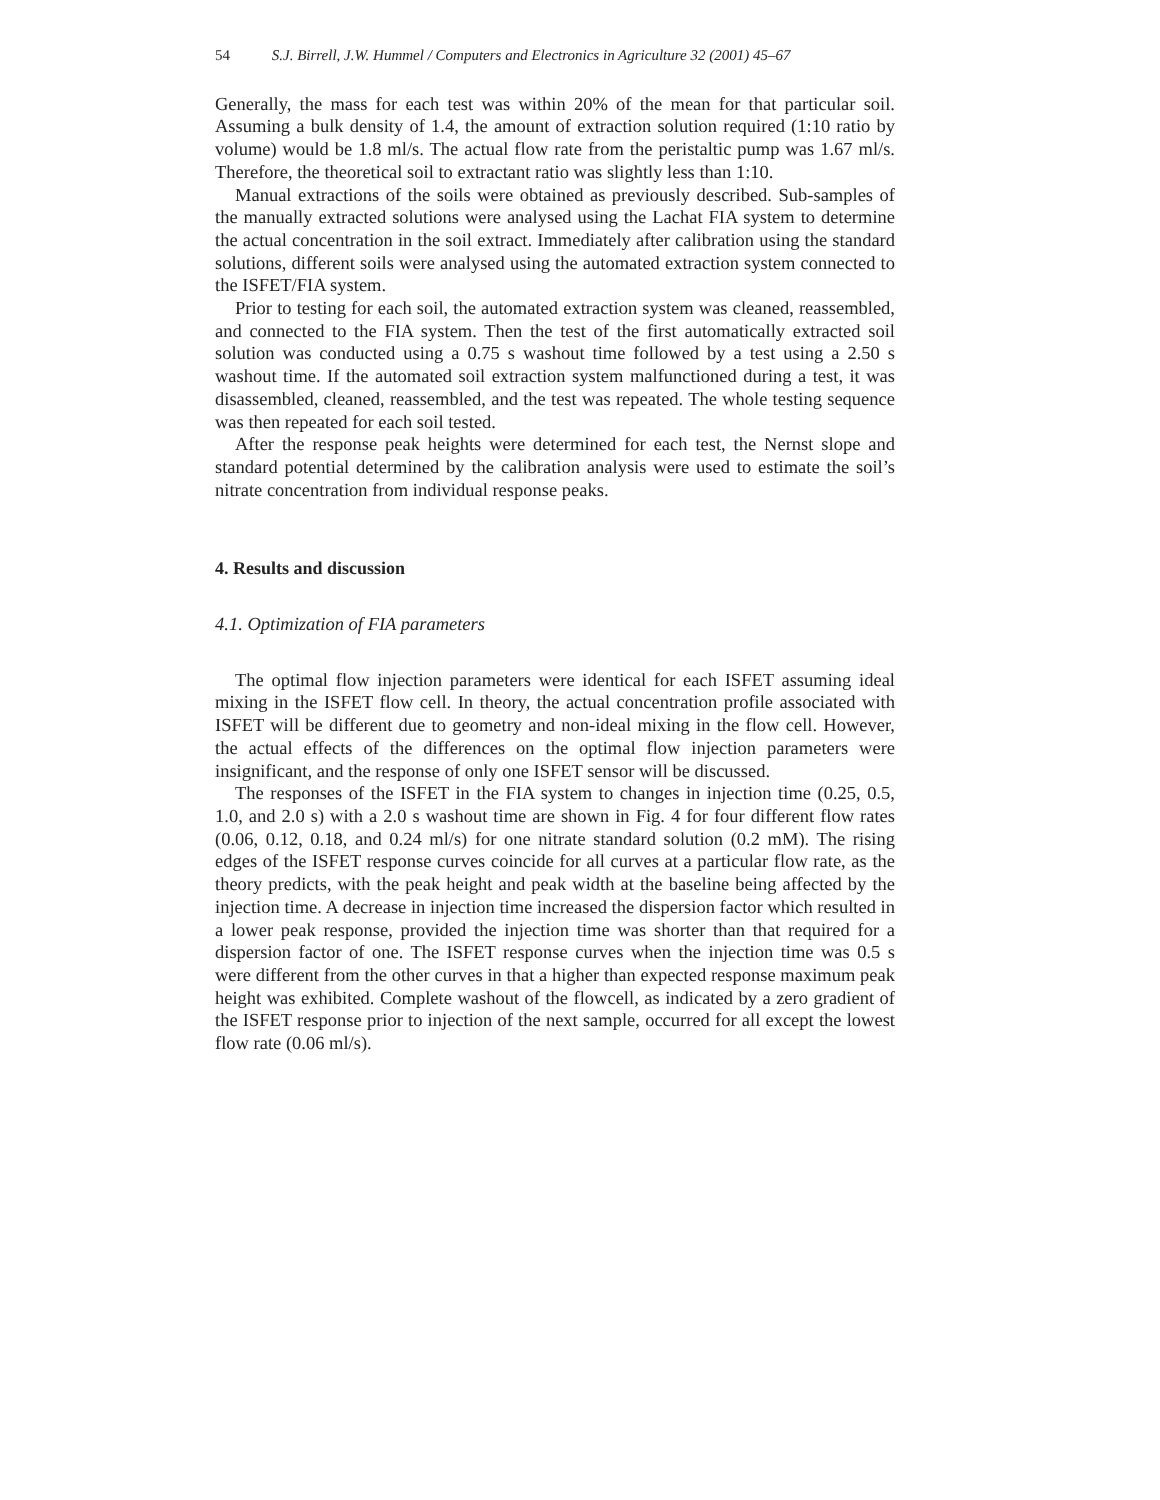54 S.J. Birrell, J.W. Hummel / Computers and Electronics in Agriculture 32 (2001) 45–67
Generally, the mass for each test was within 20% of the mean for that particular soil. Assuming a bulk density of 1.4, the amount of extraction solution required (1:10 ratio by volume) would be 1.8 ml/s. The actual flow rate from the peristaltic pump was 1.67 ml/s. Therefore, the theoretical soil to extractant ratio was slightly less than 1:10.
Manual extractions of the soils were obtained as previously described. Sub-samples of the manually extracted solutions were analysed using the Lachat FIA system to determine the actual concentration in the soil extract. Immediately after calibration using the standard solutions, different soils were analysed using the automated extraction system connected to the ISFET/FIA system.
Prior to testing for each soil, the automated extraction system was cleaned, reassembled, and connected to the FIA system. Then the test of the first automatically extracted soil solution was conducted using a 0.75 s washout time followed by a test using a 2.50 s washout time. If the automated soil extraction system malfunctioned during a test, it was disassembled, cleaned, reassembled, and the test was repeated. The whole testing sequence was then repeated for each soil tested.
After the response peak heights were determined for each test, the Nernst slope and standard potential determined by the calibration analysis were used to estimate the soil’s nitrate concentration from individual response peaks.
4. Results and discussion
4.1. Optimization of FIA parameters
The optimal flow injection parameters were identical for each ISFET assuming ideal mixing in the ISFET flow cell. In theory, the actual concentration profile associated with ISFET will be different due to geometry and non-ideal mixing in the flow cell. However, the actual effects of the differences on the optimal flow injection parameters were insignificant, and the response of only one ISFET sensor will be discussed.
The responses of the ISFET in the FIA system to changes in injection time (0.25, 0.5, 1.0, and 2.0 s) with a 2.0 s washout time are shown in Fig. 4 for four different flow rates (0.06, 0.12, 0.18, and 0.24 ml/s) for one nitrate standard solution (0.2 mM). The rising edges of the ISFET response curves coincide for all curves at a particular flow rate, as the theory predicts, with the peak height and peak width at the baseline being affected by the injection time. A decrease in injection time increased the dispersion factor which resulted in a lower peak response, provided the injection time was shorter than that required for a dispersion factor of one. The ISFET response curves when the injection time was 0.5 s were different from the other curves in that a higher than expected response maximum peak height was exhibited. Complete washout of the flowcell, as indicated by a zero gradient of the ISFET response prior to injection of the next sample, occurred for all except the lowest flow rate (0.06 ml/s).